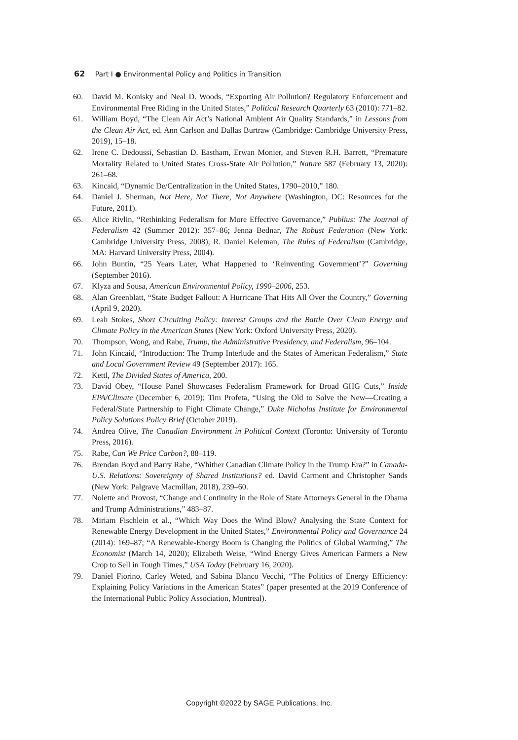62 Part I ● Environmental Policy and Politics in Transition
60. David M. Konisky and Neal D. Woods, “Exporting Air Pollution? Regulatory Enforcement and Environmental Free Riding in the United States,” Political Research Quarterly 63 (2010): 771–82.
61. William Boyd, “The Clean Air Act’s National Ambient Air Quality Standards,” in Lessons from the Clean Air Act, ed. Ann Carlson and Dallas Burtraw (Cambridge: Cambridge University Press, 2019), 15–18.
62. Irene C. Dedoussi, Sebastian D. Eastham, Erwan Monier, and Steven R.H. Barrett, “Premature Mortality Related to United States Cross-State Air Pollution,” Nature 587 (February 13, 2020): 261–68.
63. Kincaid, “Dynamic De/Centralization in the United States, 1790–2010,” 180.
64. Daniel J. Sherman, Not Here, Not There, Not Anywhere (Washington, DC: Resources for the Future, 2011).
65. Alice Rivlin, “Rethinking Federalism for More Effective Governance,” Publius: The Journal of Federalism 42 (Summer 2012): 357–86; Jenna Bednar, The Robust Federation (New York: Cambridge University Press, 2008); R. Daniel Keleman, The Rules of Federalism (Cambridge, MA: Harvard University Press, 2004).
66. John Buntin, “25 Years Later, What Happened to ‘Reinventing Government’?” Governing (September 2016).
67. Klyza and Sousa, American Environmental Policy, 1990–2006, 253.
68. Alan Greenblatt, “State Budget Fallout: A Hurricane That Hits All Over the Country,” Governing (April 9, 2020).
69. Leah Stokes, Short Circuiting Policy: Interest Groups and the Battle Over Clean Energy and Climate Policy in the American States (New York: Oxford University Press, 2020).
70. Thompson, Wong, and Rabe, Trump, the Administrative Presidency, and Federalism, 96–104.
71. John Kincaid, “Introduction: The Trump Interlude and the States of American Federalism,” State and Local Government Review 49 (September 2017): 165.
72. Kettl, The Divided States of America, 200.
73. David Obey, “House Panel Showcases Federalism Framework for Broad GHG Cuts,” Inside EPA/Climate (December 6, 2019); Tim Profeta, “Using the Old to Solve the New—Creating a Federal/State Partnership to Fight Climate Change,” Duke Nicholas Institute for Environmental Policy Solutions Policy Brief (October 2019).
74. Andrea Olive, The Canadian Environment in Political Context (Toronto: University of Toronto Press, 2016).
75. Rabe, Can We Price Carbon?, 88–119.
76. Brendan Boyd and Barry Rabe, “Whither Canadian Climate Policy in the Trump Era?” in Canada-U.S. Relations: Sovereignty of Shared Institutions? ed. David Carment and Christopher Sands (New York: Palgrave Macmillan, 2018), 239–60.
77. Nolette and Provost, “Change and Continuity in the Role of State Attorneys General in the Obama and Trump Administrations,” 483–87.
78. Miriam Fischlein et al., “Which Way Does the Wind Blow? Analysing the State Context for Renewable Energy Development in the United States,” Environmental Policy and Governance 24 (2014): 169–87; “A Renewable-Energy Boom is Changing the Politics of Global Warming,” The Economist (March 14, 2020); Elizabeth Weise, “Wind Energy Gives American Farmers a New Crop to Sell in Tough Times,” USA Today (February 16, 2020).
79. Daniel Fiorino, Carley Weted, and Sabina Blanco Vecchi, “The Politics of Energy Efficiency: Explaining Policy Variations in the American States” (paper presented at the 2019 Conference of the International Public Policy Association, Montreal).
Copyright ©2022 by SAGE Publications, Inc.